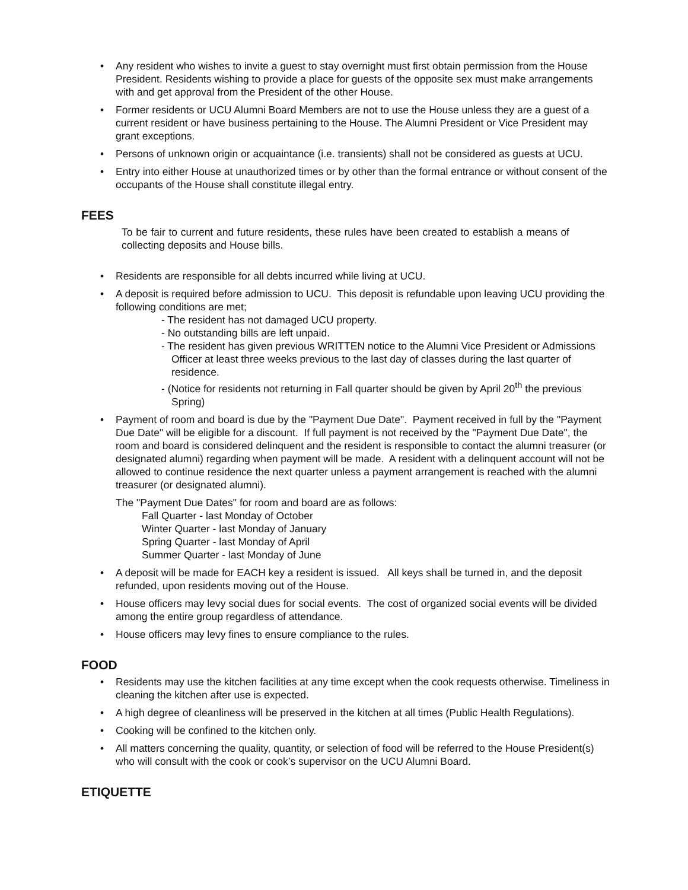• Any resident who wishes to invite a guest to stay overnight must first obtain permission from the House President. Residents wishing to provide a place for guests of the opposite sex must make arrangements with and get approval from the President of the other House.
• Former residents or UCU Alumni Board Members are not to use the House unless they are a guest of a current resident or have business pertaining to the House. The Alumni President or Vice President may grant exceptions.
• Persons of unknown origin or acquaintance (i.e. transients) shall not be considered as guests at UCU.
• Entry into either House at unauthorized times or by other than the formal entrance or without consent of the occupants of the House shall constitute illegal entry.
FEES
To be fair to current and future residents, these rules have been created to establish a means of collecting deposits and House bills.
• Residents are responsible for all debts incurred while living at UCU.
• A deposit is required before admission to UCU. This deposit is refundable upon leaving UCU providing the following conditions are met;
- The resident has not damaged UCU property.
- No outstanding bills are left unpaid.
- The resident has given previous WRITTEN notice to the Alumni Vice President or Admissions Officer at least three weeks previous to the last day of classes during the last quarter of residence.
- (Notice for residents not returning in Fall quarter should be given by April 20<sup>th</sup> the previous Spring)
• Payment of room and board is due by the "Payment Due Date". Payment received in full by the "Payment Due Date" will be eligible for a discount. If full payment is not received by the "Payment Due Date", the room and board is considered delinquent and the resident is responsible to contact the alumni treasurer (or designated alumni) regarding when payment will be made. A resident with a delinquent account will not be allowed to continue residence the next quarter unless a payment arrangement is reached with the alumni treasurer (or designated alumni).
The "Payment Due Dates" for room and board are as follows:
Fall Quarter - last Monday of October
Winter Quarter - last Monday of January
Spring Quarter - last Monday of April
Summer Quarter - last Monday of June
• A deposit will be made for EACH key a resident is issued. All keys shall be turned in, and the deposit refunded, upon residents moving out of the House.
• House officers may levy social dues for social events. The cost of organized social events will be divided among the entire group regardless of attendance.
• House officers may levy fines to ensure compliance to the rules.
FOOD
• Residents may use the kitchen facilities at any time except when the cook requests otherwise. Timeliness in cleaning the kitchen after use is expected.
• A high degree of cleanliness will be preserved in the kitchen at all times (Public Health Regulations).
• Cooking will be confined to the kitchen only.
• All matters concerning the quality, quantity, or selection of food will be referred to the House President(s) who will consult with the cook or cook’s supervisor on the UCU Alumni Board.
ETIQUETTE